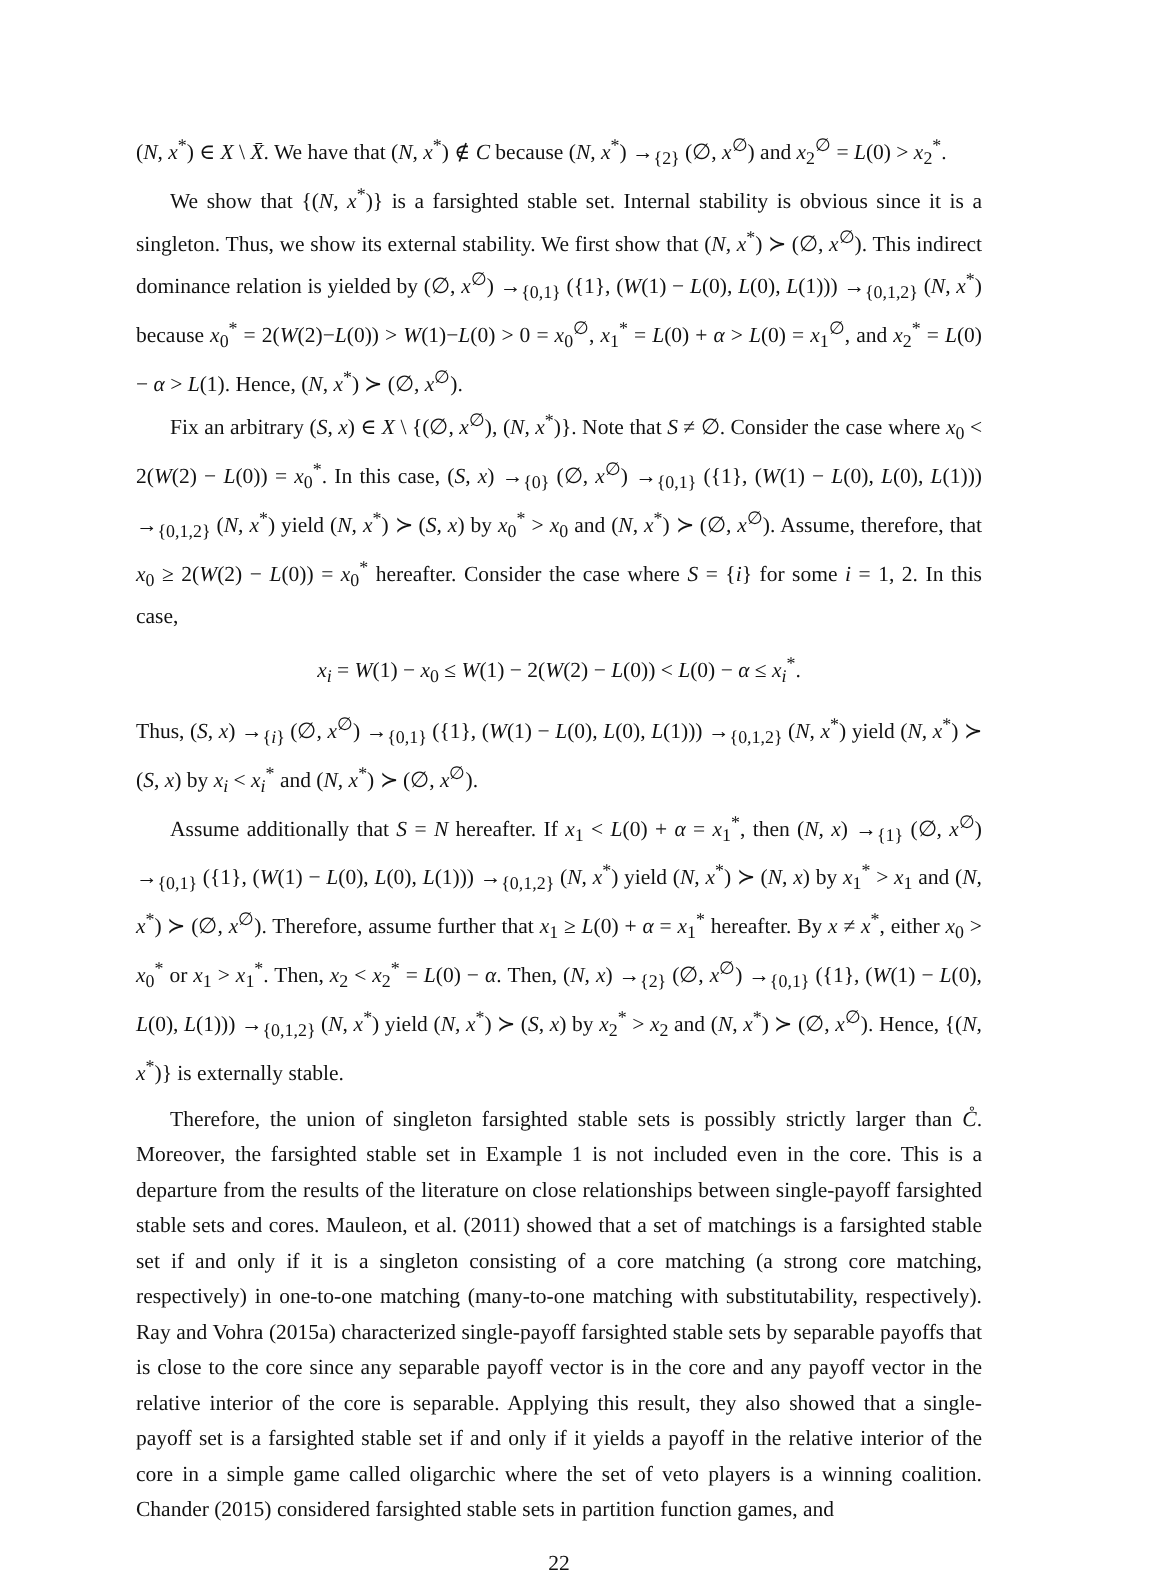(N, x<sup>*</sup>) ∈ X \ X̄. We have that (N, x<sup>*</sup>) ∉ C because (N, x<sup>*</sup>) →<sub>{2}</sub> (∅, x<sup>∅</sup>) and x<sub>2</sub><sup>∅</sup> = L(0) > x<sub>2</sub><sup>*</sup>.
We show that {(N, x<sup>*</sup>)} is a farsighted stable set. Internal stability is obvious since it is a singleton. Thus, we show its external stability. We first show that (N, x<sup>*</sup>) ≻ (∅, x<sup>∅</sup>). This indirect dominance relation is yielded by (∅, x<sup>∅</sup>) →<sub>{0,1}</sub> ({1}, (W(1) − L(0), L(0), L(1))) →<sub>{0,1,2}</sub> (N, x<sup>*</sup>) because x<sub>0</sub><sup>*</sup> = 2(W(2)−L(0)) > W(1)−L(0) > 0 = x<sub>0</sub><sup>∅</sup>, x<sub>1</sub><sup>*</sup> = L(0) + α > L(0) = x<sub>1</sub><sup>∅</sup>, and x<sub>2</sub><sup>*</sup> = L(0) − α > L(1). Hence, (N, x<sup>*</sup>) ≻ (∅, x<sup>∅</sup>).
Fix an arbitrary (S, x) ∈ X \ {(∅, x<sup>∅</sup>), (N, x<sup>*</sup>)}. Note that S ≠ ∅. Consider the case where x<sub>0</sub> < 2(W(2) − L(0)) = x<sub>0</sub><sup>*</sup>. In this case, (S, x) →<sub>{0}</sub> (∅, x<sup>∅</sup>) →<sub>{0,1}</sub> ({1}, (W(1) − L(0), L(0), L(1))) →<sub>{0,1,2}</sub> (N, x<sup>*</sup>) yield (N, x<sup>*</sup>) ≻ (S, x) by x<sub>0</sub><sup>*</sup> > x<sub>0</sub> and (N, x<sup>*</sup>) ≻ (∅, x<sup>∅</sup>). Assume, therefore, that x<sub>0</sub> ≥ 2(W(2) − L(0)) = x<sub>0</sub><sup>*</sup> hereafter. Consider the case where S = {i} for some i = 1, 2. In this case,
x<sub>i</sub> = W(1) − x<sub>0</sub> ≤ W(1) − 2(W(2) − L(0)) < L(0) − α ≤ x<sub>i</sub><sup>*</sup>.
Thus, (S, x) →<sub>{i}</sub> (∅, x<sup>∅</sup>) →<sub>{0,1}</sub> ({1}, (W(1) − L(0), L(0), L(1))) →<sub>{0,1,2}</sub> (N, x<sup>*</sup>) yield (N, x<sup>*</sup>) ≻ (S, x) by x<sub>i</sub> < x<sub>i</sub><sup>*</sup> and (N, x<sup>*</sup>) ≻ (∅, x<sup>∅</sup>).
Assume additionally that S = N hereafter. If x<sub>1</sub> < L(0) + α = x<sub>1</sub><sup>*</sup>, then (N, x) →<sub>{1}</sub> (∅, x<sup>∅</sup>) →<sub>{0,1}</sub> ({1}, (W(1) − L(0), L(0), L(1))) →<sub>{0,1,2}</sub> (N, x<sup>*</sup>) yield (N, x<sup>*</sup>) ≻ (N, x) by x<sub>1</sub><sup>*</sup> > x<sub>1</sub> and (N, x<sup>*</sup>) ≻ (∅, x<sup>∅</sup>). Therefore, assume further that x<sub>1</sub> ≥ L(0) + α = x<sub>1</sub><sup>*</sup> hereafter. By x ≠ x<sup>*</sup>, either x<sub>0</sub> > x<sub>0</sub><sup>*</sup> or x<sub>1</sub> > x<sub>1</sub><sup>*</sup>. Then, x<sub>2</sub> < x<sub>2</sub><sup>*</sup> = L(0) − α. Then, (N, x) →<sub>{2}</sub> (∅, x<sup>∅</sup>) →<sub>{0,1}</sub> ({1}, (W(1) − L(0), L(0), L(1))) →<sub>{0,1,2}</sub> (N, x<sup>*</sup>) yield (N, x<sup>*</sup>) ≻ (S, x) by x<sub>2</sub><sup>*</sup> > x<sub>2</sub> and (N, x<sup>*</sup>) ≻ (∅, x<sup>∅</sup>). Hence, {(N, x<sup>*</sup>)} is externally stable.
Therefore, the union of singleton farsighted stable sets is possibly strictly larger than C̊. Moreover, the farsighted stable set in Example 1 is not included even in the core. This is a departure from the results of the literature on close relationships between single-payoff farsighted stable sets and cores. Mauleon, et al. (2011) showed that a set of matchings is a farsighted stable set if and only if it is a singleton consisting of a core matching (a strong core matching, respectively) in one-to-one matching (many-to-one matching with substitutability, respectively). Ray and Vohra (2015a) characterized single-payoff farsighted stable sets by separable payoffs that is close to the core since any separable payoff vector is in the core and any payoff vector in the relative interior of the core is separable. Applying this result, they also showed that a single-payoff set is a farsighted stable set if and only if it yields a payoff in the relative interior of the core in a simple game called oligarchic where the set of veto players is a winning coalition. Chander (2015) considered farsighted stable sets in partition function games, and
22